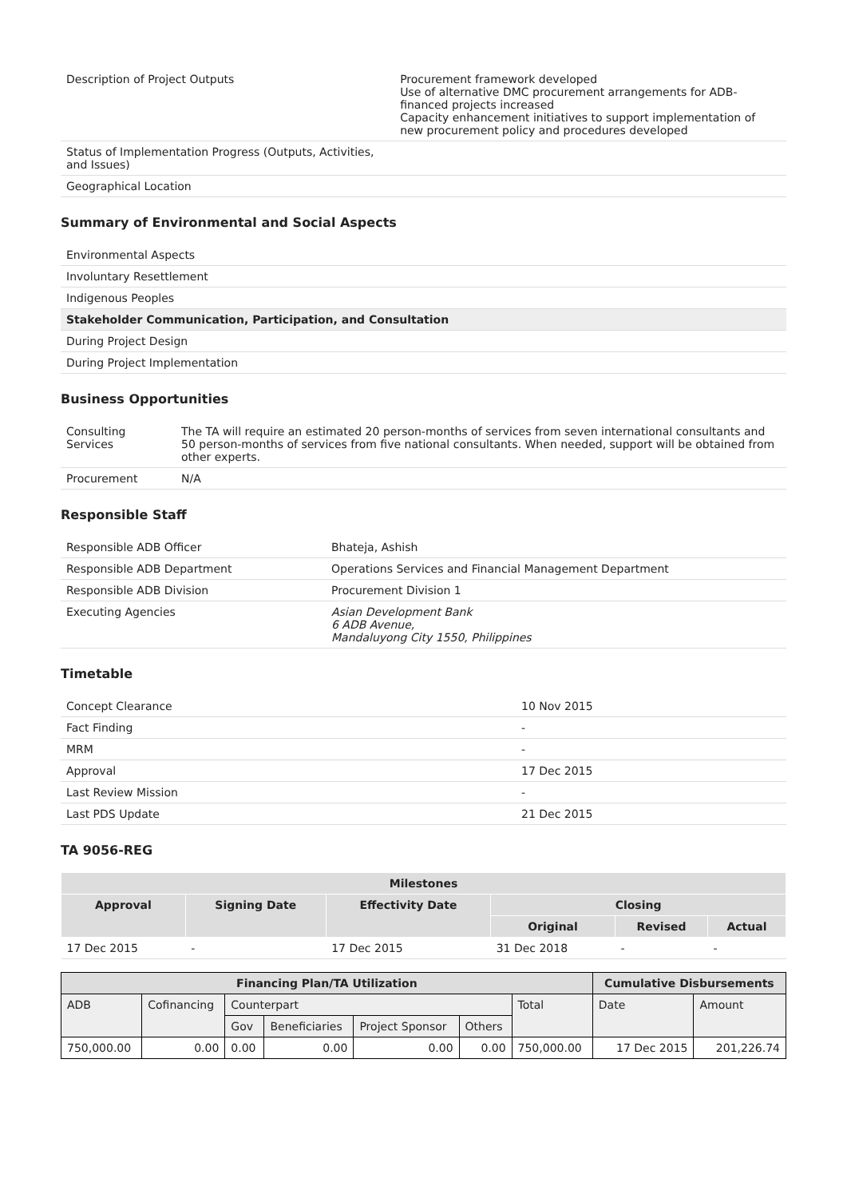| Description of Project Outputs | Procurement framework developed Use of alternative DMC procurement arrangements for ADB-financed projects increased Capacity enhancement initiatives to support implementation of new procurement policy and procedures developed |
| Status of Implementation Progress (Outputs, Activities, and Issues) | |
| Geographical Location | |
Summary of Environmental and Social Aspects
| Environmental Aspects |
| Involuntary Resettlement |
| Indigenous Peoples |
| Stakeholder Communication, Participation, and Consultation |
| During Project Design |
| During Project Implementation |
Business Opportunities
| Consulting Services | The TA will require an estimated 20 person-months of services from seven international consultants and 50 person-months of services from five national consultants. When needed, support will be obtained from other experts. |
| Procurement | N/A |
Responsible Staff
| Responsible ADB Officer | Bhateja, Ashish |
| Responsible ADB Department | Operations Services and Financial Management Department |
| Responsible ADB Division | Procurement Division 1 |
| Executing Agencies | Asian Development Bank 6 ADB Avenue, Mandaluyong City 1550, Philippines |
Timetable
| Concept Clearance | 10 Nov 2015 |
| Fact Finding | - |
| MRM | - |
| Approval | 17 Dec 2015 |
| Last Review Mission | - |
| Last PDS Update | 21 Dec 2015 |
TA 9056-REG
| Milestones | | | | | |
| --- | --- | --- | --- | --- | --- |
| Approval | Signing Date | Effectivity Date | Closing | | |
| | | | Original | Revised | Actual |
| 17 Dec 2015 | - | 17 Dec 2015 | 31 Dec 2018 | - | - |
| Financing Plan/TA Utilization | | | | | | | Cumulative Disbursements | |
| --- | --- | --- | --- | --- | --- | --- | --- | --- |
| ADB | Cofinancing | Counterpart | | | | Total | Date | Amount |
| | | Gov | Beneficiaries | Project Sponsor | Others | | | |
| 750,000.00 | 0.00 | 0.00 | 0.00 | 0.00 | 0.00 | 750,000.00 | 17 Dec 2015 | 201,226.74 |